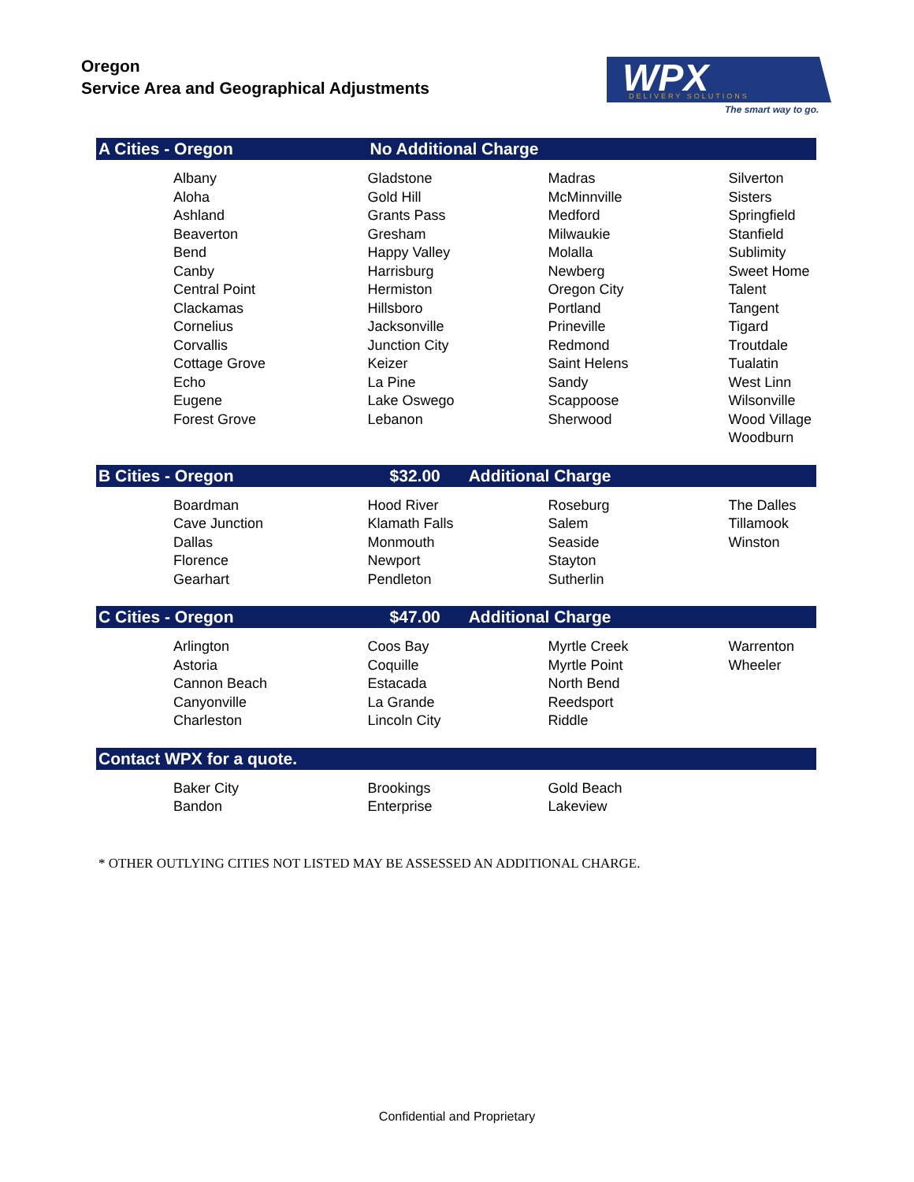Oregon
Service Area and Geographical Adjustments
WPX
DELIVERY SOLUTIONS
The smart way to go.
| A Cities - Oregon | No Additional Charge | | |
| --- | --- | --- | --- |
| Albany Aloha Ashland Beaverton Bend Canby Central Point Clackamas Cornelius Corvallis Cottage Grove Echo Eugene Forest Grove | Gladstone Gold Hill Grants Pass Gresham Happy Valley Harrisburg Hermiston Hillsboro Jacksonville Junction City Keizer La Pine Lake Oswego Lebanon | Madras McMinnville Medford Milwaukie Molalla Newberg Oregon City Portland Prineville Redmond Saint Helens Sandy Scappoose Sherwood | Silverton Sisters Springfield Stanfield Sublimity Sweet Home Talent Tangent Tigard Troutdale Tualatin West Linn Wilsonville Wood Village Woodburn |
| B Cities - Oregon | $32.00 Additional Charge | | |
| Boardman Cave Junction Dallas Florence Gearhart | Hood River Klamath Falls Monmouth Newport Pendleton | Roseburg Salem Seaside Stayton Sutherlin | The Dalles Tillamook Winston |
| C Cities - Oregon | $47.00 Additional Charge | | |
| Arlington Astoria Cannon Beach Canyonville Charleston | Coos Bay Coquille Estacada La Grande Lincoln City | Myrtle Creek Myrtle Point North Bend Reedsport Riddle | Warrenton Wheeler |
| Contact WPX for a quote. | | | |
| Baker City Bandon | Brookings Enterprise | Gold Beach Lakeview | |
* OTHER OUTLYING CITIES NOT LISTED MAY BE ASSESSED AN ADDITIONAL CHARGE.
Confidential and Proprietary